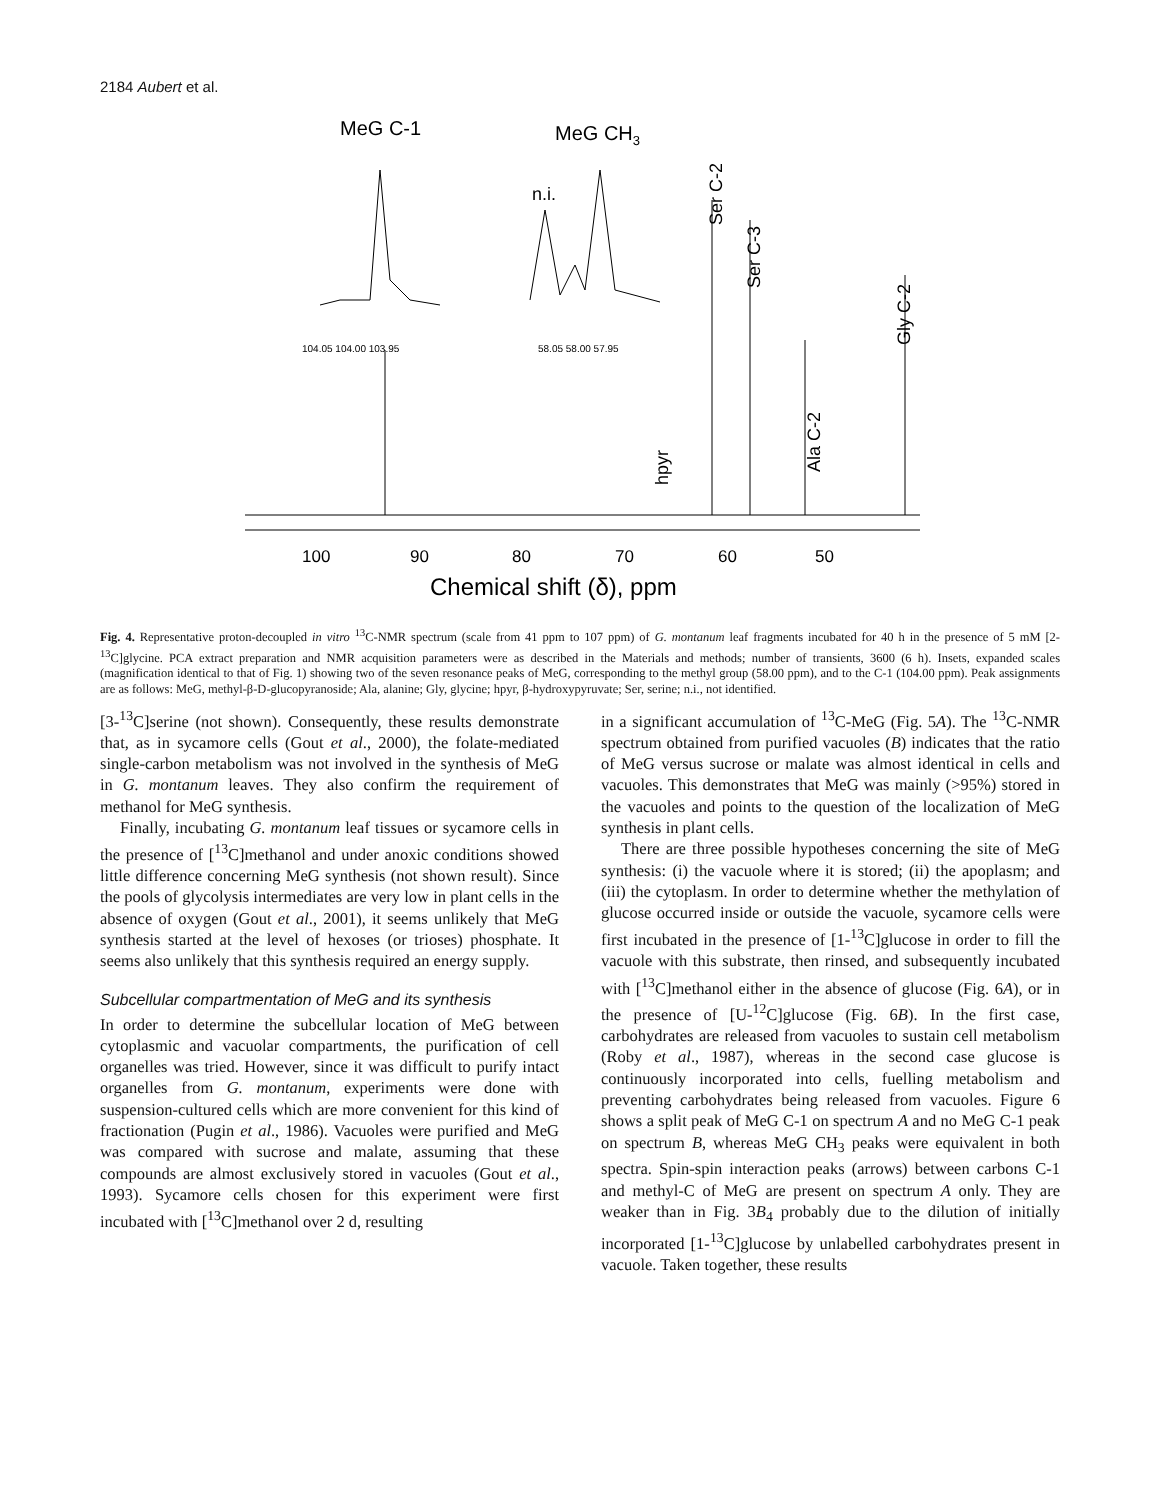2184 Aubert et al.
MeG C-1
MeG CH3
n.i.
104.05 104.00 103.95
58.05 58.00 57.95
Ser C-2
Ser C-3
Ala C-2
Gly C-2
hpyr
100
90
80
70
60
50
Chemical shift (δ), ppm
Fig. 4. Representative proton-decoupled in vitro <sup>13</sup>C-NMR spectrum (scale from 41 ppm to 107 ppm) of G. montanum leaf fragments incubated for 40 h in the presence of 5 mM [2-<sup>13</sup>C]glycine. PCA extract preparation and NMR acquisition parameters were as described in the Materials and methods; number of transients, 3600 (6 h). Insets, expanded scales (magnification identical to that of Fig. 1) showing two of the seven resonance peaks of MeG, corresponding to the methyl group (58.00 ppm), and to the C-1 (104.00 ppm). Peak assignments are as follows: MeG, methyl-β-D-glucopyranoside; Ala, alanine; Gly, glycine; hpyr, β-hydroxypyruvate; Ser, serine; n.i., not identified.
[3-<sup>13</sup>C]serine (not shown). Consequently, these results demonstrate that, as in sycamore cells (Gout et al., 2000), the folate-mediated single-carbon metabolism was not involved in the synthesis of MeG in G. montanum leaves. They also confirm the requirement of methanol for MeG synthesis.
Finally, incubating G. montanum leaf tissues or sycamore cells in the presence of [<sup>13</sup>C]methanol and under anoxic conditions showed little difference concerning MeG synthesis (not shown result). Since the pools of glycolysis intermediates are very low in plant cells in the absence of oxygen (Gout et al., 2001), it seems unlikely that MeG synthesis started at the level of hexoses (or trioses) phosphate. It seems also unlikely that this synthesis required an energy supply.
Subcellular compartmentation of MeG and its synthesis
In order to determine the subcellular location of MeG between cytoplasmic and vacuolar compartments, the purification of cell organelles was tried. However, since it was difficult to purify intact organelles from G. montanum, experiments were done with suspension-cultured cells which are more convenient for this kind of fractionation (Pugin et al., 1986). Vacuoles were purified and MeG was compared with sucrose and malate, assuming that these compounds are almost exclusively stored in vacuoles (Gout et al., 1993). Sycamore cells chosen for this experiment were first incubated with [<sup>13</sup>C]methanol over 2 d, resulting
in a significant accumulation of <sup>13</sup>C-MeG (Fig. 5A). The <sup>13</sup>C-NMR spectrum obtained from purified vacuoles (B) indicates that the ratio of MeG versus sucrose or malate was almost identical in cells and vacuoles. This demonstrates that MeG was mainly (>95%) stored in the vacuoles and points to the question of the localization of MeG synthesis in plant cells.
There are three possible hypotheses concerning the site of MeG synthesis: (i) the vacuole where it is stored; (ii) the apoplasm; and (iii) the cytoplasm. In order to determine whether the methylation of glucose occurred inside or outside the vacuole, sycamore cells were first incubated in the presence of [1-<sup>13</sup>C]glucose in order to fill the vacuole with this substrate, then rinsed, and subsequently incubated with [<sup>13</sup>C]methanol either in the absence of glucose (Fig. 6A), or in the presence of [U-<sup>12</sup>C]glucose (Fig. 6B). In the first case, carbohydrates are released from vacuoles to sustain cell metabolism (Roby et al., 1987), whereas in the second case glucose is continuously incorporated into cells, fuelling metabolism and preventing carbohydrates being released from vacuoles. Figure 6 shows a split peak of MeG C-1 on spectrum A and no MeG C-1 peak on spectrum B, whereas MeG CH<sub>3</sub> peaks were equivalent in both spectra. Spin-spin interaction peaks (arrows) between carbons C-1 and methyl-C of MeG are present on spectrum A only. They are weaker than in Fig. 3B<sub>4</sub> probably due to the dilution of initially incorporated [1-<sup>13</sup>C]glucose by unlabelled carbohydrates present in vacuole. Taken together, these results